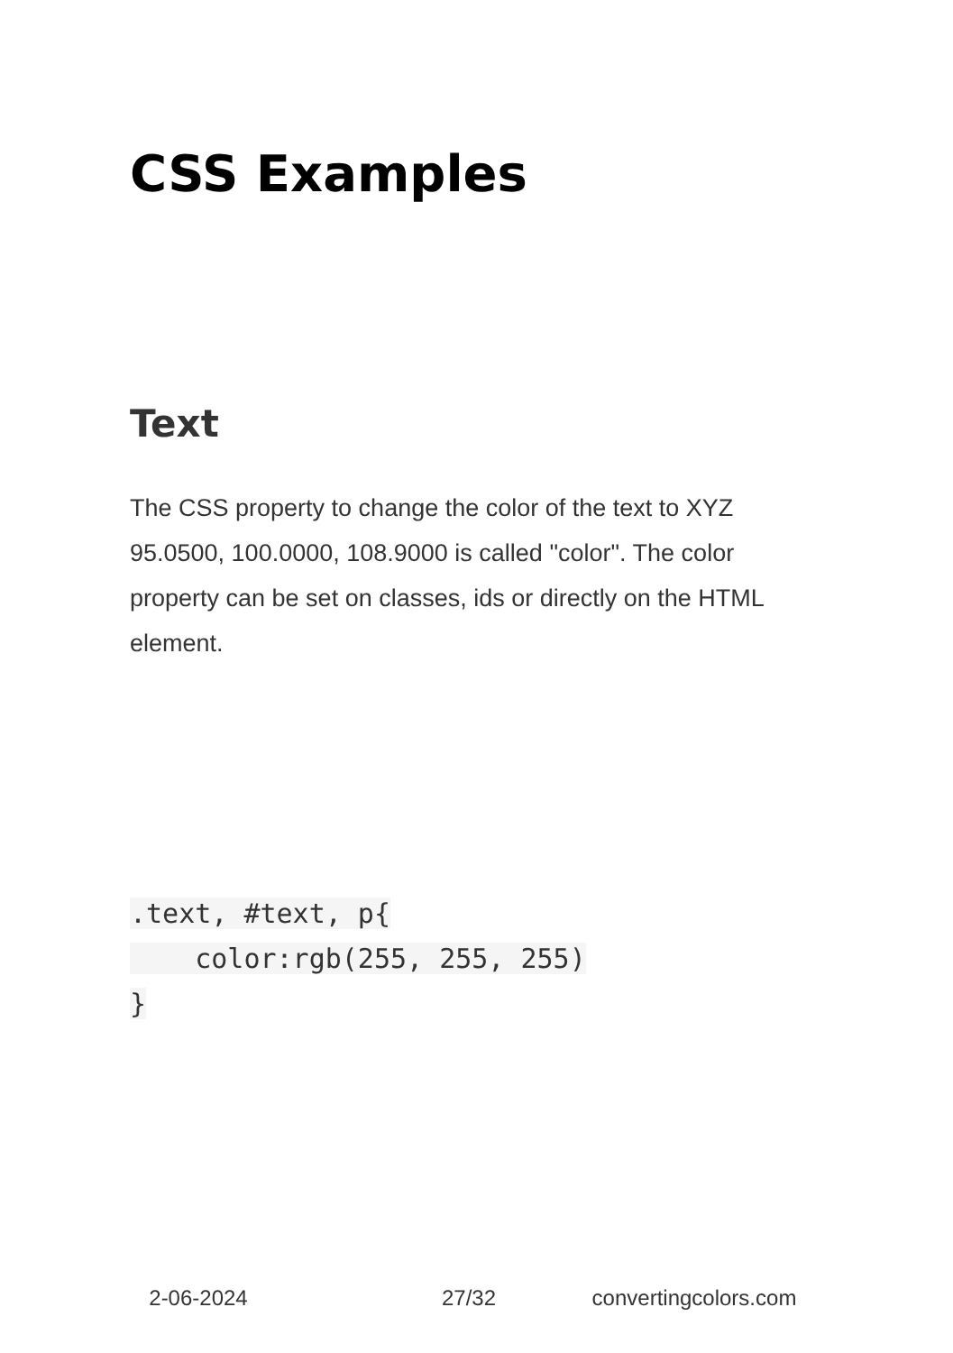CSS Examples
Text
The CSS property to change the color of the text to XYZ 95.0500, 100.0000, 108.9000 is called "color". The color property can be set on classes, ids or directly on the HTML element.
.text, #text, p{
    color:rgb(255, 255, 255)
}
2-06-2024 27/32 convertingcolors.com